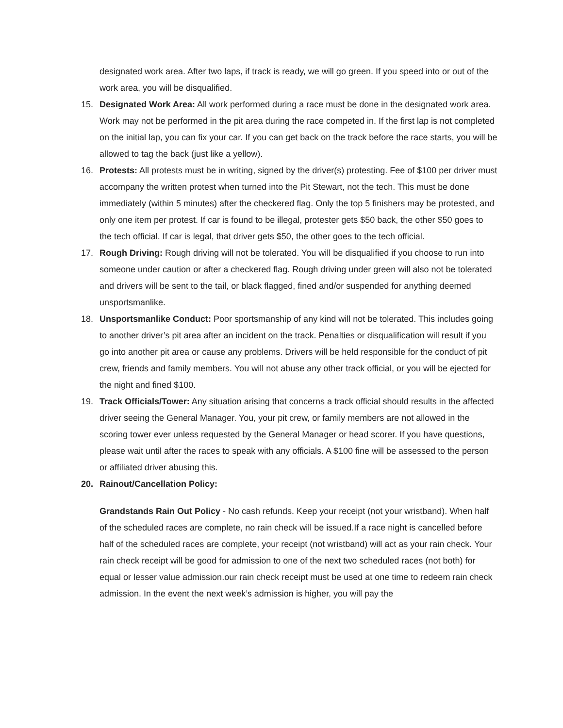designated work area. After two laps, if track is ready, we will go green. If you speed into or out of the work area, you will be disqualified.
15. Designated Work Area: All work performed during a race must be done in the designated work area. Work may not be performed in the pit area during the race competed in. If the first lap is not completed on the initial lap, you can fix your car. If you can get back on the track before the race starts, you will be allowed to tag the back (just like a yellow).
16. Protests: All protests must be in writing, signed by the driver(s) protesting. Fee of $100 per driver must accompany the written protest when turned into the Pit Stewart, not the tech. This must be done immediately (within 5 minutes) after the checkered flag. Only the top 5 finishers may be protested, and only one item per protest. If car is found to be illegal, protester gets $50 back, the other $50 goes to the tech official. If car is legal, that driver gets $50, the other goes to the tech official.
17. Rough Driving: Rough driving will not be tolerated. You will be disqualified if you choose to run into someone under caution or after a checkered flag. Rough driving under green will also not be tolerated and drivers will be sent to the tail, or black flagged, fined and/or suspended for anything deemed unsportsmanlike.
18. Unsportsmanlike Conduct: Poor sportsmanship of any kind will not be tolerated. This includes going to another driver’s pit area after an incident on the track. Penalties or disqualification will result if you go into another pit area or cause any problems. Drivers will be held responsible for the conduct of pit crew, friends and family members. You will not abuse any other track official, or you will be ejected for the night and fined $100.
19. Track Officials/Tower: Any situation arising that concerns a track official should results in the affected driver seeing the General Manager. You, your pit crew, or family members are not allowed in the scoring tower ever unless requested by the General Manager or head scorer. If you have questions, please wait until after the races to speak with any officials. A $100 fine will be assessed to the person or affiliated driver abusing this.
20. Rainout/Cancellation Policy:
Grandstands Rain Out Policy - No cash refunds. Keep your receipt (not your wristband). When half of the scheduled races are complete, no rain check will be issued.If a race night is cancelled before half of the scheduled races are complete, your receipt (not wristband) will act as your rain check. Your rain check receipt will be good for admission to one of the next two scheduled races (not both) for equal or lesser value admission.our rain check receipt must be used at one time to redeem rain check admission. In the event the next week’s admission is higher, you will pay the